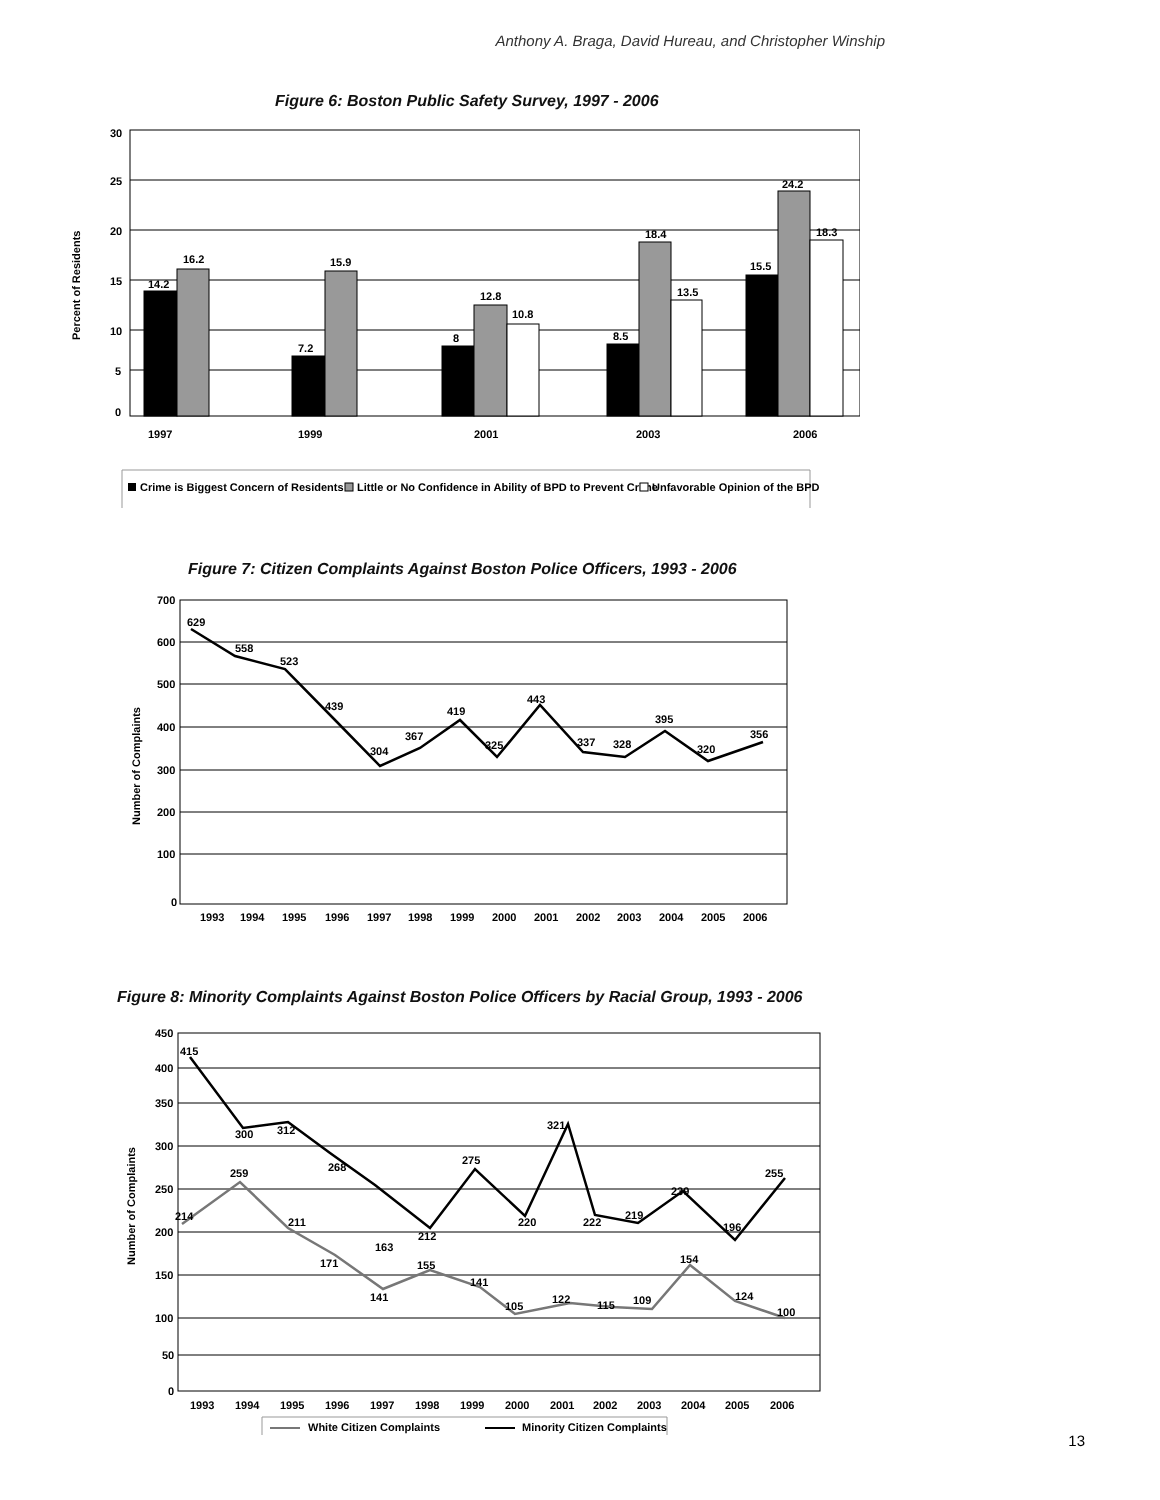Anthony A. Braga, David Hureau, and Christopher Winship
Figure 6: Boston Public Safety Survey, 1997 - 2006
Percent of Residents
30
25
20
15
10
5
0
14.2
16.2
7.2
15.9
8
12.8
10.8
8.5
18.4
13.5
15.5
24.2
18.3
1997
1999
2001
2003
2006
Crime is Biggest Concern of Residents
Little or No Confidence in Ability of BPD to Prevent Crime
Unfavorable Opinion of the BPD
Figure 7: Citizen Complaints Against Boston Police Officers, 1993 - 2006
Number of Complaints
700
600
500
400
300
200
100
0
629
558
523
439
304
367
419
325
443
337
328
395
320
356
1993
1994
1995
1996
1997
1998
1999
2000
2001
2002
2003
2004
2005
2006
Figure 8: Minority Complaints Against Boston Police Officers by Racial Group, 1993 - 2006
Number of Complaints
450
400
350
300
250
200
150
100
50
0
415
300
312
268
163
212
275
220
321
222
219
239
196
255
214
259
211
171
141
155
141
105
122
115
109
154
124
100
1993
1994
1995
1996
1997
1998
1999
2000
2001
2002
2003
2004
2005
2006
White Citizen Complaints
Minority Citizen Complaints
13